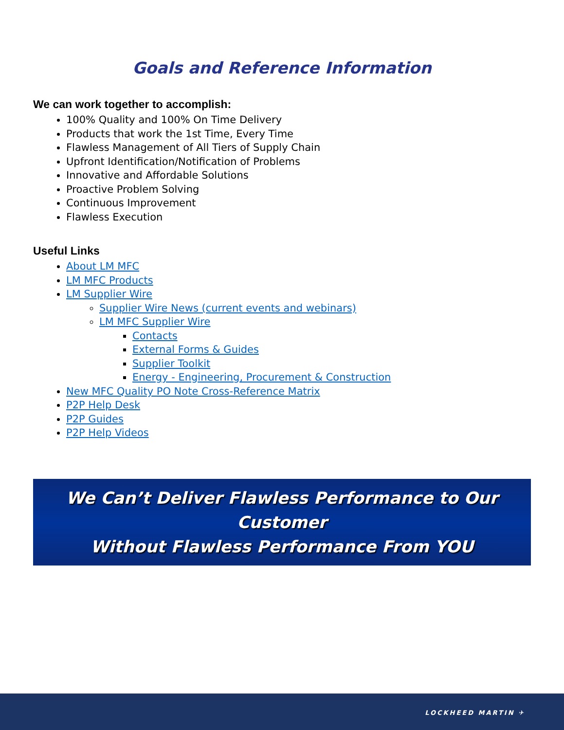Goals and Reference Information
We can work together to accomplish:
100% Quality and 100% On Time Delivery
Products that work the 1st Time, Every Time
Flawless Management of All Tiers of Supply Chain
Upfront Identification/Notification of Problems
Innovative and Affordable Solutions
Proactive Problem Solving
Continuous Improvement
Flawless Execution
Useful Links
About LM MFC
LM MFC Products
LM Supplier Wire
Supplier Wire News (current events and webinars)
LM MFC Supplier Wire
Contacts
External Forms & Guides
Supplier Toolkit
Energy - Engineering, Procurement & Construction
New MFC Quality PO Note Cross-Reference Matrix
P2P Help Desk
P2P Guides
P2P Help Videos
We Can’t Deliver Flawless Performance to Our Customer
Without Flawless Performance From YOU
LOCKHEED MARTIN ✈